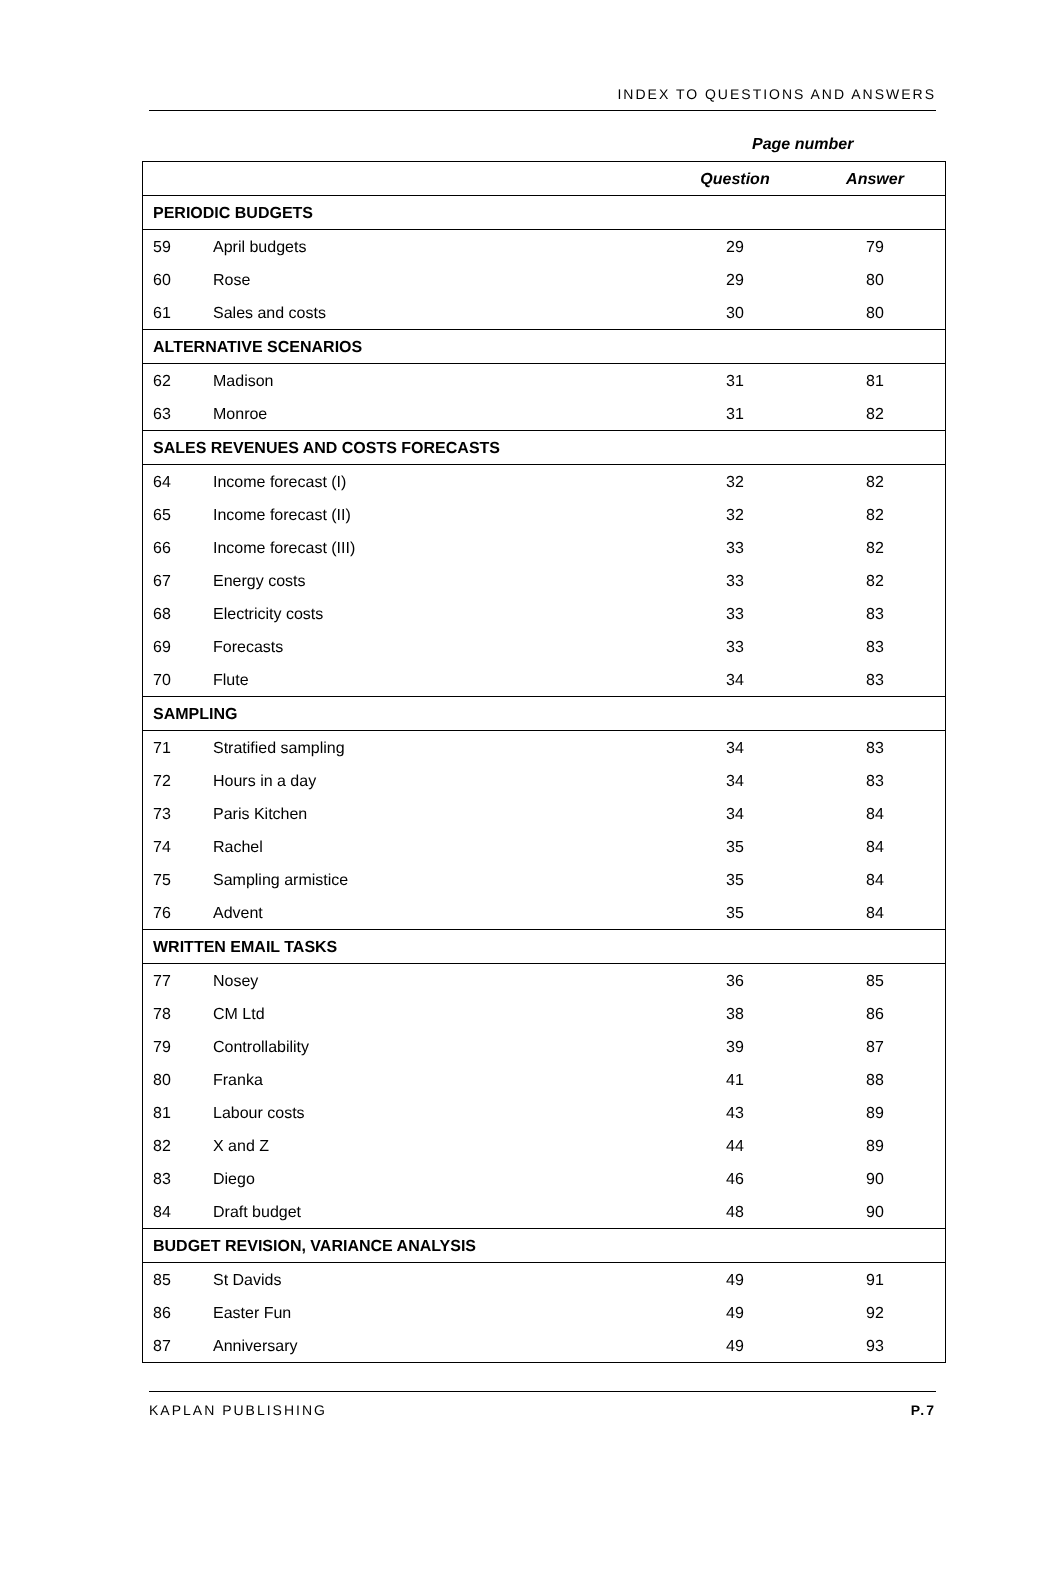INDEX TO QUESTIONS AND ANSWERS
Page number
| | | Question | Answer |
| --- | --- | --- | --- |
| PERIODIC BUDGETS | | | |
| 59 | April budgets | 29 | 79 |
| 60 | Rose | 29 | 80 |
| 61 | Sales and costs | 30 | 80 |
| ALTERNATIVE SCENARIOS | | | |
| 62 | Madison | 31 | 81 |
| 63 | Monroe | 31 | 82 |
| SALES REVENUES AND COSTS FORECASTS | | | |
| 64 | Income forecast (I) | 32 | 82 |
| 65 | Income forecast (II) | 32 | 82 |
| 66 | Income forecast (III) | 33 | 82 |
| 67 | Energy costs | 33 | 82 |
| 68 | Electricity costs | 33 | 83 |
| 69 | Forecasts | 33 | 83 |
| 70 | Flute | 34 | 83 |
| SAMPLING | | | |
| 71 | Stratified sampling | 34 | 83 |
| 72 | Hours in a day | 34 | 83 |
| 73 | Paris Kitchen | 34 | 84 |
| 74 | Rachel | 35 | 84 |
| 75 | Sampling armistice | 35 | 84 |
| 76 | Advent | 35 | 84 |
| WRITTEN EMAIL TASKS | | | |
| 77 | Nosey | 36 | 85 |
| 78 | CM Ltd | 38 | 86 |
| 79 | Controllability | 39 | 87 |
| 80 | Franka | 41 | 88 |
| 81 | Labour costs | 43 | 89 |
| 82 | X and Z | 44 | 89 |
| 83 | Diego | 46 | 90 |
| 84 | Draft budget | 48 | 90 |
| BUDGET REVISION, VARIANCE ANALYSIS | | | |
| 85 | St Davids | 49 | 91 |
| 86 | Easter Fun | 49 | 92 |
| 87 | Anniversary | 49 | 93 |
KAPLAN PUBLISHING P.7